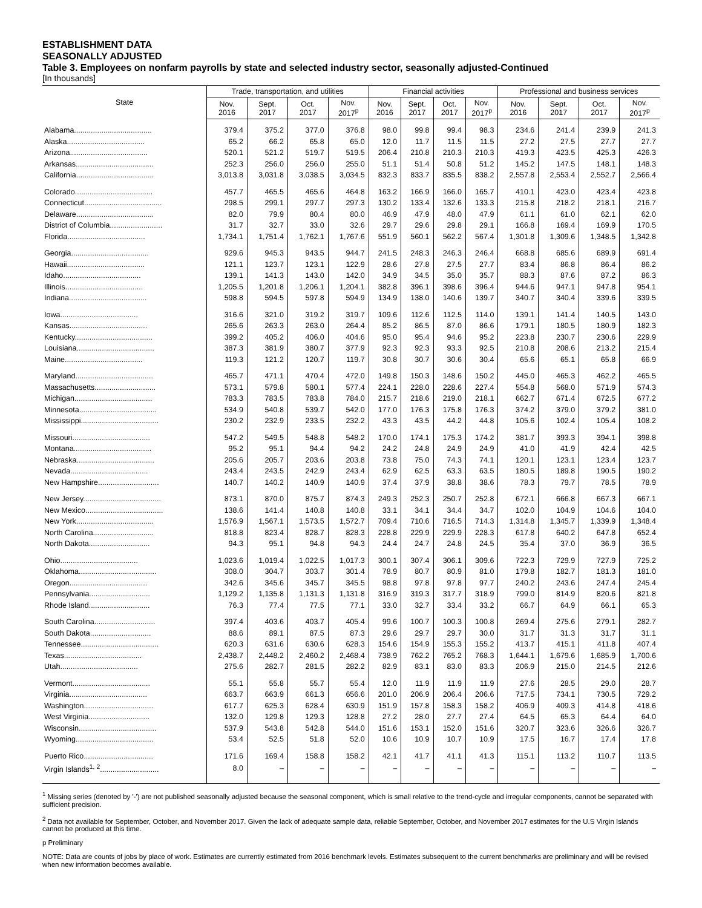ESTABLISHMENT DATA
SEASONALLY ADJUSTED
Table 3. Employees on nonfarm payrolls by state and selected industry sector, seasonally adjusted-Continued
[In thousands]
| State | Trade, transportation, and utilities | | | | Financial activities | | | | Professional and business services | | | |
| --- | --- | --- | --- | --- | --- | --- | --- | --- | --- | --- | --- | --- |
| | Nov. 2016 | Sept. 2017 | Oct. 2017 | Nov. 2017<sup>p</sup> | Nov. 2016 | Sept. 2017 | Oct. 2017 | Nov. 2017<sup>p</sup> | Nov. 2016 | Sept. 2017 | Oct. 2017 | Nov. 2017<sup>p</sup> |
| Alabama..................................... | 379.4 | 375.2 | 377.0 | 376.8 | 98.0 | 99.8 | 99.4 | 98.3 | 234.6 | 241.4 | 239.9 | 241.3 |
| Alaska..................................... | 65.2 | 66.2 | 65.8 | 65.0 | 12.0 | 11.7 | 11.5 | 11.5 | 27.2 | 27.5 | 27.7 | 27.7 |
| Arizona..................................... | 520.1 | 521.2 | 519.7 | 519.5 | 206.4 | 210.8 | 210.3 | 210.3 | 419.3 | 423.5 | 425.3 | 426.3 |
| Arkansas..................................... | 252.3 | 256.0 | 256.0 | 255.0 | 51.1 | 51.4 | 50.8 | 51.2 | 145.2 | 147.5 | 148.1 | 148.3 |
| California..................................... | 3,013.8 | 3,031.8 | 3,038.5 | 3,034.5 | 832.3 | 833.7 | 835.5 | 838.2 | 2,557.8 | 2,553.4 | 2,552.7 | 2,566.4 |
| Colorado..................................... | 457.7 | 465.5 | 465.6 | 464.8 | 163.2 | 166.9 | 166.0 | 165.7 | 410.1 | 423.0 | 423.4 | 423.8 |
| Connecticut..................................... | 298.5 | 299.1 | 297.7 | 297.3 | 130.2 | 133.4 | 132.6 | 133.3 | 215.8 | 218.2 | 218.1 | 216.7 |
| Delaware..................................... | 82.0 | 79.9 | 80.4 | 80.0 | 46.9 | 47.9 | 48.0 | 47.9 | 61.1 | 61.0 | 62.1 | 62.0 |
| District of Columbia......................... | 31.7 | 32.7 | 33.0 | 32.6 | 29.7 | 29.6 | 29.8 | 29.1 | 166.8 | 169.4 | 169.9 | 170.5 |
| Florida..................................... | 1,734.1 | 1,751.4 | 1,762.1 | 1,767.6 | 551.9 | 560.1 | 562.2 | 567.4 | 1,301.8 | 1,309.6 | 1,348.5 | 1,342.8 |
| Georgia..................................... | 929.6 | 945.3 | 943.5 | 944.7 | 241.5 | 248.3 | 246.3 | 246.4 | 668.8 | 685.6 | 689.9 | 691.4 |
| Hawaii..................................... | 121.1 | 123.7 | 123.1 | 122.9 | 28.6 | 27.8 | 27.5 | 27.7 | 83.4 | 86.8 | 86.4 | 86.2 |
| Idaho..................................... | 139.1 | 141.3 | 143.0 | 142.0 | 34.9 | 34.5 | 35.0 | 35.7 | 88.3 | 87.6 | 87.2 | 86.3 |
| Illinois..................................... | 1,205.5 | 1,201.8 | 1,206.1 | 1,204.1 | 382.8 | 396.1 | 398.6 | 396.4 | 944.6 | 947.1 | 947.8 | 954.1 |
| Indiana..................................... | 598.8 | 594.5 | 597.8 | 594.9 | 134.9 | 138.0 | 140.6 | 139.7 | 340.7 | 340.4 | 339.6 | 339.5 |
| Iowa..................................... | 316.6 | 321.0 | 319.2 | 319.7 | 109.6 | 112.6 | 112.5 | 114.0 | 139.1 | 141.4 | 140.5 | 143.0 |
| Kansas..................................... | 265.6 | 263.3 | 263.0 | 264.4 | 85.2 | 86.5 | 87.0 | 86.6 | 179.1 | 180.5 | 180.9 | 182.3 |
| Kentucky..................................... | 399.2 | 405.2 | 406.0 | 404.6 | 95.0 | 95.4 | 94.6 | 95.2 | 223.8 | 230.7 | 230.6 | 229.9 |
| Louisiana..................................... | 387.3 | 381.9 | 380.7 | 377.9 | 92.3 | 92.3 | 93.3 | 92.5 | 210.8 | 208.6 | 213.2 | 215.4 |
| Maine..................................... | 119.3 | 121.2 | 120.7 | 119.7 | 30.8 | 30.7 | 30.6 | 30.4 | 65.6 | 65.1 | 65.8 | 66.9 |
| Maryland..................................... | 465.7 | 471.1 | 470.4 | 472.0 | 149.8 | 150.3 | 148.6 | 150.2 | 445.0 | 465.3 | 462.2 | 465.5 |
| Massachusetts............................. | 573.1 | 579.8 | 580.1 | 577.4 | 224.1 | 228.0 | 228.6 | 227.4 | 554.8 | 568.0 | 571.9 | 574.3 |
| Michigan..................................... | 783.3 | 783.5 | 783.8 | 784.0 | 215.7 | 218.6 | 219.0 | 218.1 | 662.7 | 671.4 | 672.5 | 677.2 |
| Minnesota..................................... | 534.9 | 540.8 | 539.7 | 542.0 | 177.0 | 176.3 | 175.8 | 176.3 | 374.2 | 379.0 | 379.2 | 381.0 |
| Mississippi..................................... | 230.2 | 232.9 | 233.5 | 232.2 | 43.3 | 43.5 | 44.2 | 44.8 | 105.6 | 102.4 | 105.4 | 108.2 |
| Missouri..................................... | 547.2 | 549.5 | 548.8 | 548.2 | 170.0 | 174.1 | 175.3 | 174.2 | 381.7 | 393.3 | 394.1 | 398.8 |
| Montana..................................... | 95.2 | 95.1 | 94.4 | 94.2 | 24.2 | 24.8 | 24.9 | 24.9 | 41.0 | 41.9 | 42.4 | 42.5 |
| Nebraska..................................... | 205.6 | 205.7 | 203.6 | 203.8 | 73.8 | 75.0 | 74.3 | 74.1 | 120.1 | 123.1 | 123.4 | 123.7 |
| Nevada..................................... | 243.4 | 243.5 | 242.9 | 243.4 | 62.9 | 62.5 | 63.3 | 63.5 | 180.5 | 189.8 | 190.5 | 190.2 |
| New Hampshire............................. | 140.7 | 140.2 | 140.9 | 140.9 | 37.4 | 37.9 | 38.8 | 38.6 | 78.3 | 79.7 | 78.5 | 78.9 |
| New Jersey..................................... | 873.1 | 870.0 | 875.7 | 874.3 | 249.3 | 252.3 | 250.7 | 252.8 | 672.1 | 666.8 | 667.3 | 667.1 |
| New Mexico..................................... | 138.6 | 141.4 | 140.8 | 140.8 | 33.1 | 34.1 | 34.4 | 34.7 | 102.0 | 104.9 | 104.6 | 104.0 |
| New York..................................... | 1,576.9 | 1,567.1 | 1,573.5 | 1,572.7 | 709.4 | 710.6 | 716.5 | 714.3 | 1,314.8 | 1,345.7 | 1,339.9 | 1,348.4 |
| North Carolina............................. | 818.8 | 823.4 | 828.7 | 828.3 | 228.8 | 229.9 | 229.9 | 228.3 | 617.8 | 640.2 | 647.8 | 652.4 |
| North Dakota............................. | 94.3 | 95.1 | 94.8 | 94.3 | 24.4 | 24.7 | 24.8 | 24.5 | 35.4 | 37.0 | 36.9 | 36.5 |
| Ohio..................................... | 1,023.6 | 1,019.4 | 1,022.5 | 1,017.3 | 300.1 | 307.4 | 306.1 | 309.6 | 722.3 | 729.9 | 727.9 | 725.2 |
| Oklahoma..................................... | 308.0 | 304.7 | 303.7 | 301.4 | 78.9 | 80.7 | 80.9 | 81.0 | 179.8 | 182.7 | 181.3 | 181.0 |
| Oregon..................................... | 342.6 | 345.6 | 345.7 | 345.5 | 98.8 | 97.8 | 97.8 | 97.7 | 240.2 | 243.6 | 247.4 | 245.4 |
| Pennsylvania............................. | 1,129.2 | 1,135.8 | 1,131.3 | 1,131.8 | 316.9 | 319.3 | 317.7 | 318.9 | 799.0 | 814.9 | 820.6 | 821.8 |
| Rhode Island............................. | 76.3 | 77.4 | 77.5 | 77.1 | 33.0 | 32.7 | 33.4 | 33.2 | 66.7 | 64.9 | 66.1 | 65.3 |
| South Carolina............................. | 397.4 | 403.6 | 403.7 | 405.4 | 99.6 | 100.7 | 100.3 | 100.8 | 269.4 | 275.6 | 279.1 | 282.7 |
| South Dakota............................. | 88.6 | 89.1 | 87.5 | 87.3 | 29.6 | 29.7 | 29.7 | 30.0 | 31.7 | 31.3 | 31.7 | 31.1 |
| Tennessee..................................... | 620.3 | 631.6 | 630.6 | 628.3 | 154.6 | 154.9 | 155.3 | 155.2 | 413.7 | 415.1 | 411.8 | 407.4 |
| Texas..................................... | 2,438.7 | 2,448.2 | 2,460.2 | 2,468.4 | 738.9 | 762.2 | 765.2 | 768.3 | 1,644.1 | 1,679.6 | 1,685.9 | 1,700.6 |
| Utah..................................... | 275.6 | 282.7 | 281.5 | 282.2 | 82.9 | 83.1 | 83.0 | 83.3 | 206.9 | 215.0 | 214.5 | 212.6 |
| Vermont..................................... | 55.1 | 55.8 | 55.7 | 55.4 | 12.0 | 11.9 | 11.9 | 11.9 | 27.6 | 28.5 | 29.0 | 28.7 |
| Virginia..................................... | 663.7 | 663.9 | 661.3 | 656.6 | 201.0 | 206.9 | 206.4 | 206.6 | 717.5 | 734.1 | 730.5 | 729.2 |
| Washington................................. | 617.7 | 625.3 | 628.4 | 630.9 | 151.9 | 157.8 | 158.3 | 158.2 | 406.9 | 409.3 | 414.8 | 418.6 |
| West Virginia............................. | 132.0 | 129.8 | 129.3 | 128.8 | 27.2 | 28.0 | 27.7 | 27.4 | 64.5 | 65.3 | 64.4 | 64.0 |
| Wisconsin..................................... | 537.9 | 543.8 | 542.8 | 544.0 | 151.6 | 153.1 | 152.0 | 151.6 | 320.7 | 323.6 | 326.6 | 326.7 |
| Wyoming..................................... | 53.4 | 52.5 | 51.8 | 52.0 | 10.6 | 10.9 | 10.7 | 10.9 | 17.5 | 16.7 | 17.4 | 17.8 |
| Puerto Rico................................. | 171.6 | 169.4 | 158.8 | 158.2 | 42.1 | 41.7 | 41.1 | 41.3 | 115.1 | 113.2 | 110.7 | 113.5 |
| Virgin Islands<sup>1, 2</sup>............................ | 8.0 | – | – | – | – | – | – | – | – | – | – | – |
<sup>1</sup> Missing series (denoted by '-') are not published seasonally adjusted because the seasonal component, which is small relative to the trend-cycle and irregular components, cannot be separated with sufficient precision.
<sup>2</sup> Data not available for September, October, and November 2017. Given the lack of adequate sample data, reliable September, October, and November 2017 estimates for the U.S Virgin Islands cannot be produced at this time.
p Preliminary
NOTE: Data are counts of jobs by place of work. Estimates are currently estimated from 2016 benchmark levels. Estimates subsequent to the current benchmarks are preliminary and will be revised when new information becomes available.